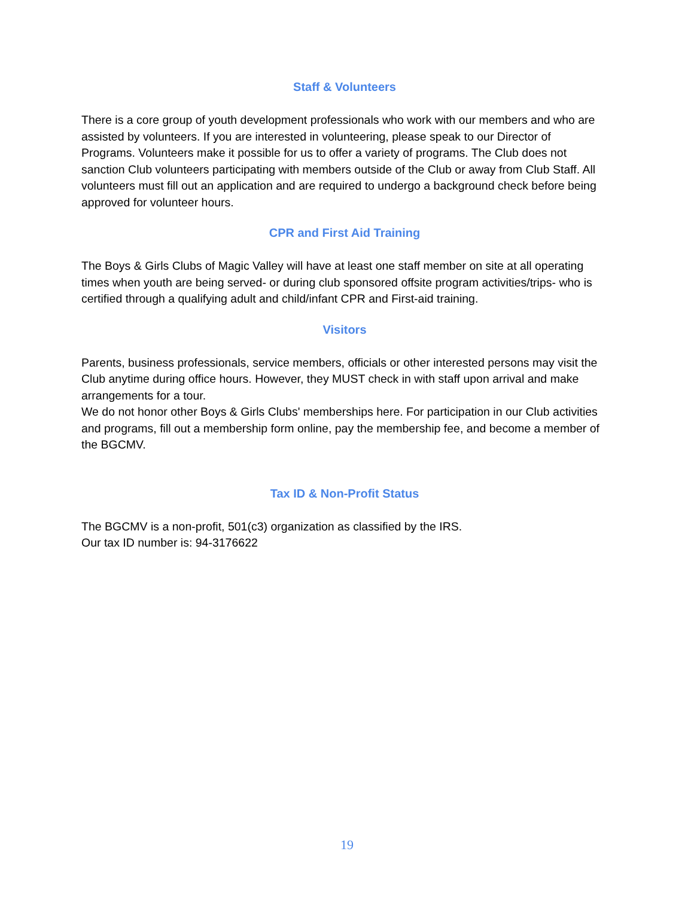Staff & Volunteers
There is a core group of youth development professionals who work with our members and who are assisted by volunteers. If you are interested in volunteering, please speak to our Director of Programs. Volunteers make it possible for us to offer a variety of programs. The Club does not sanction Club volunteers participating with members outside of the Club or away from Club Staff. All volunteers must fill out an application and are required to undergo a background check before being approved for volunteer hours.
CPR and First Aid Training
The Boys & Girls Clubs of Magic Valley will have at least one staff member on site at all operating times when youth are being served- or during club sponsored offsite program activities/trips- who is certified through a qualifying adult and child/infant CPR and First-aid training.
Visitors
Parents, business professionals, service members, officials or other interested persons may visit the Club anytime during office hours. However, they MUST check in with staff upon arrival and make arrangements for a tour.
We do not honor other Boys & Girls Clubs' memberships here. For participation in our Club activities and programs, fill out a membership form online, pay the membership fee, and become a member of the BGCMV.
Tax ID & Non-Profit Status
The BGCMV is a non-profit, 501(c3) organization as classified by the IRS.
Our tax ID number is: 94-3176622
19